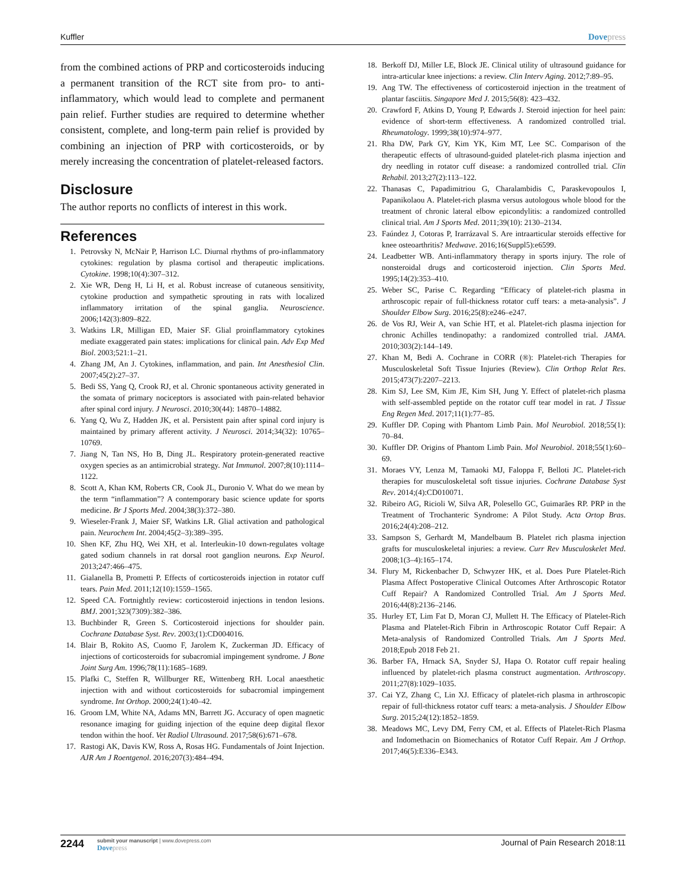Kuffler Dovepress
from the combined actions of PRP and corticosteroids inducing a permanent transition of the RCT site from pro- to anti-inflammatory, which would lead to complete and permanent pain relief. Further studies are required to determine whether consistent, complete, and long-term pain relief is provided by combining an injection of PRP with corticosteroids, or by merely increasing the concentration of platelet-released factors.
Disclosure
The author reports no conflicts of interest in this work.
References
1. Petrovsky N, McNair P, Harrison LC. Diurnal rhythms of pro-inflammatory cytokines: regulation by plasma cortisol and therapeutic implications. Cytokine. 1998;10(4):307–312.
2. Xie WR, Deng H, Li H, et al. Robust increase of cutaneous sensitivity, cytokine production and sympathetic sprouting in rats with localized inflammatory irritation of the spinal ganglia. Neuroscience. 2006;142(3):809–822.
3. Watkins LR, Milligan ED, Maier SF. Glial proinflammatory cytokines mediate exaggerated pain states: implications for clinical pain. Adv Exp Med Biol. 2003;521:1–21.
4. Zhang JM, An J. Cytokines, inflammation, and pain. Int Anesthesiol Clin. 2007;45(2):27–37.
5. Bedi SS, Yang Q, Crook RJ, et al. Chronic spontaneous activity generated in the somata of primary nociceptors is associated with pain-related behavior after spinal cord injury. J Neurosci. 2010;30(44): 14870–14882.
6. Yang Q, Wu Z, Hadden JK, et al. Persistent pain after spinal cord injury is maintained by primary afferent activity. J Neurosci. 2014;34(32): 10765–10769.
7. Jiang N, Tan NS, Ho B, Ding JL. Respiratory protein-generated reactive oxygen species as an antimicrobial strategy. Nat Immunol. 2007;8(10):1114–1122.
8. Scott A, Khan KM, Roberts CR, Cook JL, Duronio V. What do we mean by the term “inflammation”? A contemporary basic science update for sports medicine. Br J Sports Med. 2004;38(3):372–380.
9. Wieseler-Frank J, Maier SF, Watkins LR. Glial activation and pathological pain. Neurochem Int. 2004;45(2–3):389–395.
10. Shen KF, Zhu HQ, Wei XH, et al. Interleukin-10 down-regulates voltage gated sodium channels in rat dorsal root ganglion neurons. Exp Neurol. 2013;247:466–475.
11. Gialanella B, Prometti P. Effects of corticosteroids injection in rotator cuff tears. Pain Med. 2011;12(10):1559–1565.
12. Speed CA. Fortnightly review: corticosteroid injections in tendon lesions. BMJ. 2001;323(7309):382–386.
13. Buchbinder R, Green S. Corticosteroid injections for shoulder pain. Cochrane Database Syst. Rev. 2003;(1):CD004016.
14. Blair B, Rokito AS, Cuomo F, Jarolem K, Zuckerman JD. Efficacy of injections of corticosteroids for subacromial impingement syndrome. J Bone Joint Surg Am. 1996;78(11):1685–1689.
15. Plafki C, Steffen R, Willburger RE, Wittenberg RH. Local anaesthetic injection with and without corticosteroids for subacromial impingement syndrome. Int Orthop. 2000;24(1):40–42.
16. Groom LM, White NA, Adams MN, Barrett JG. Accuracy of open magnetic resonance imaging for guiding injection of the equine deep digital flexor tendon within the hoof. Vet Radiol Ultrasound. 2017;58(6):671–678.
17. Rastogi AK, Davis KW, Ross A, Rosas HG. Fundamentals of Joint Injection. AJR Am J Roentgenol. 2016;207(3):484–494.
18. Berkoff DJ, Miller LE, Block JE. Clinical utility of ultrasound guidance for intra-articular knee injections: a review. Clin Interv Aging. 2012;7:89–95.
19. Ang TW. The effectiveness of corticosteroid injection in the treatment of plantar fasciitis. Singapore Med J. 2015;56(8): 423–432.
20. Crawford F, Atkins D, Young P, Edwards J. Steroid injection for heel pain: evidence of short-term effectiveness. A randomized controlled trial. Rheumatology. 1999;38(10):974–977.
21. Rha DW, Park GY, Kim YK, Kim MT, Lee SC. Comparison of the therapeutic effects of ultrasound-guided platelet-rich plasma injection and dry needling in rotator cuff disease: a randomized controlled trial. Clin Rehabil. 2013;27(2):113–122.
22. Thanasas C, Papadimitriou G, Charalambidis C, Paraskevopoulos I, Papanikolaou A. Platelet-rich plasma versus autologous whole blood for the treatment of chronic lateral elbow epicondylitis: a randomized controlled clinical trial. Am J Sports Med. 2011;39(10): 2130–2134.
23. Faúndez J, Cotoras P, Irarrázaval S. Are intraarticular steroids effective for knee osteoarthritis? Medwave. 2016;16(Suppl5):e6599.
24. Leadbetter WB. Anti-inflammatory therapy in sports injury. The role of nonsteroidal drugs and corticosteroid injection. Clin Sports Med. 1995;14(2):353–410.
25. Weber SC, Parise C. Regarding “Efficacy of platelet-rich plasma in arthroscopic repair of full-thickness rotator cuff tears: a meta-analysis”. J Shoulder Elbow Surg. 2016;25(8):e246–e247.
26. de Vos RJ, Weir A, van Schie HT, et al. Platelet-rich plasma injection for chronic Achilles tendinopathy: a randomized controlled trial. JAMA. 2010;303(2):144–149.
27. Khan M, Bedi A. Cochrane in CORR (®): Platelet-rich Therapies for Musculoskeletal Soft Tissue Injuries (Review). Clin Orthop Relat Res. 2015;473(7):2207–2213.
28. Kim SJ, Lee SM, Kim JE, Kim SH, Jung Y. Effect of platelet-rich plasma with self-assembled peptide on the rotator cuff tear model in rat. J Tissue Eng Regen Med. 2017;11(1):77–85.
29. Kuffler DP. Coping with Phantom Limb Pain. Mol Neurobiol. 2018;55(1): 70–84.
30. Kuffler DP. Origins of Phantom Limb Pain. Mol Neurobiol. 2018;55(1):60–69.
31. Moraes VY, Lenza M, Tamaoki MJ, Faloppa F, Belloti JC. Platelet-rich therapies for musculoskeletal soft tissue injuries. Cochrane Database Syst Rev. 2014;(4):CD010071.
32. Ribeiro AG, Ricioli W, Silva AR, Polesello GC, Guimarães RP. PRP in the Treatment of Trochanteric Syndrome: A Pilot Study. Acta Ortop Bras. 2016;24(4):208–212.
33. Sampson S, Gerhardt M, Mandelbaum B. Platelet rich plasma injection grafts for musculoskeletal injuries: a review. Curr Rev Musculoskelet Med. 2008;1(3–4):165–174.
34. Flury M, Rickenbacher D, Schwyzer HK, et al. Does Pure Platelet-Rich Plasma Affect Postoperative Clinical Outcomes After Arthroscopic Rotator Cuff Repair? A Randomized Controlled Trial. Am J Sports Med. 2016;44(8):2136–2146.
35. Hurley ET, Lim Fat D, Moran CJ, Mullett H. The Efficacy of Platelet-Rich Plasma and Platelet-Rich Fibrin in Arthroscopic Rotator Cuff Repair: A Meta-analysis of Randomized Controlled Trials. Am J Sports Med. 2018;Epub 2018 Feb 21.
36. Barber FA, Hrnack SA, Snyder SJ, Hapa O. Rotator cuff repair healing influenced by platelet-rich plasma construct augmentation. Arthroscopy. 2011;27(8):1029–1035.
37. Cai YZ, Zhang C, Lin XJ. Efficacy of platelet-rich plasma in arthroscopic repair of full-thickness rotator cuff tears: a meta-analysis. J Shoulder Elbow Surg. 2015;24(12):1852–1859.
38. Meadows MC, Levy DM, Ferry CM, et al. Effects of Platelet-Rich Plasma and Indomethacin on Biomechanics of Rotator Cuff Repair. Am J Orthop. 2017;46(5):E336–E343.
2244
submit your manuscript | www.dovepress.com
Dovepress
Journal of Pain Research 2018:11